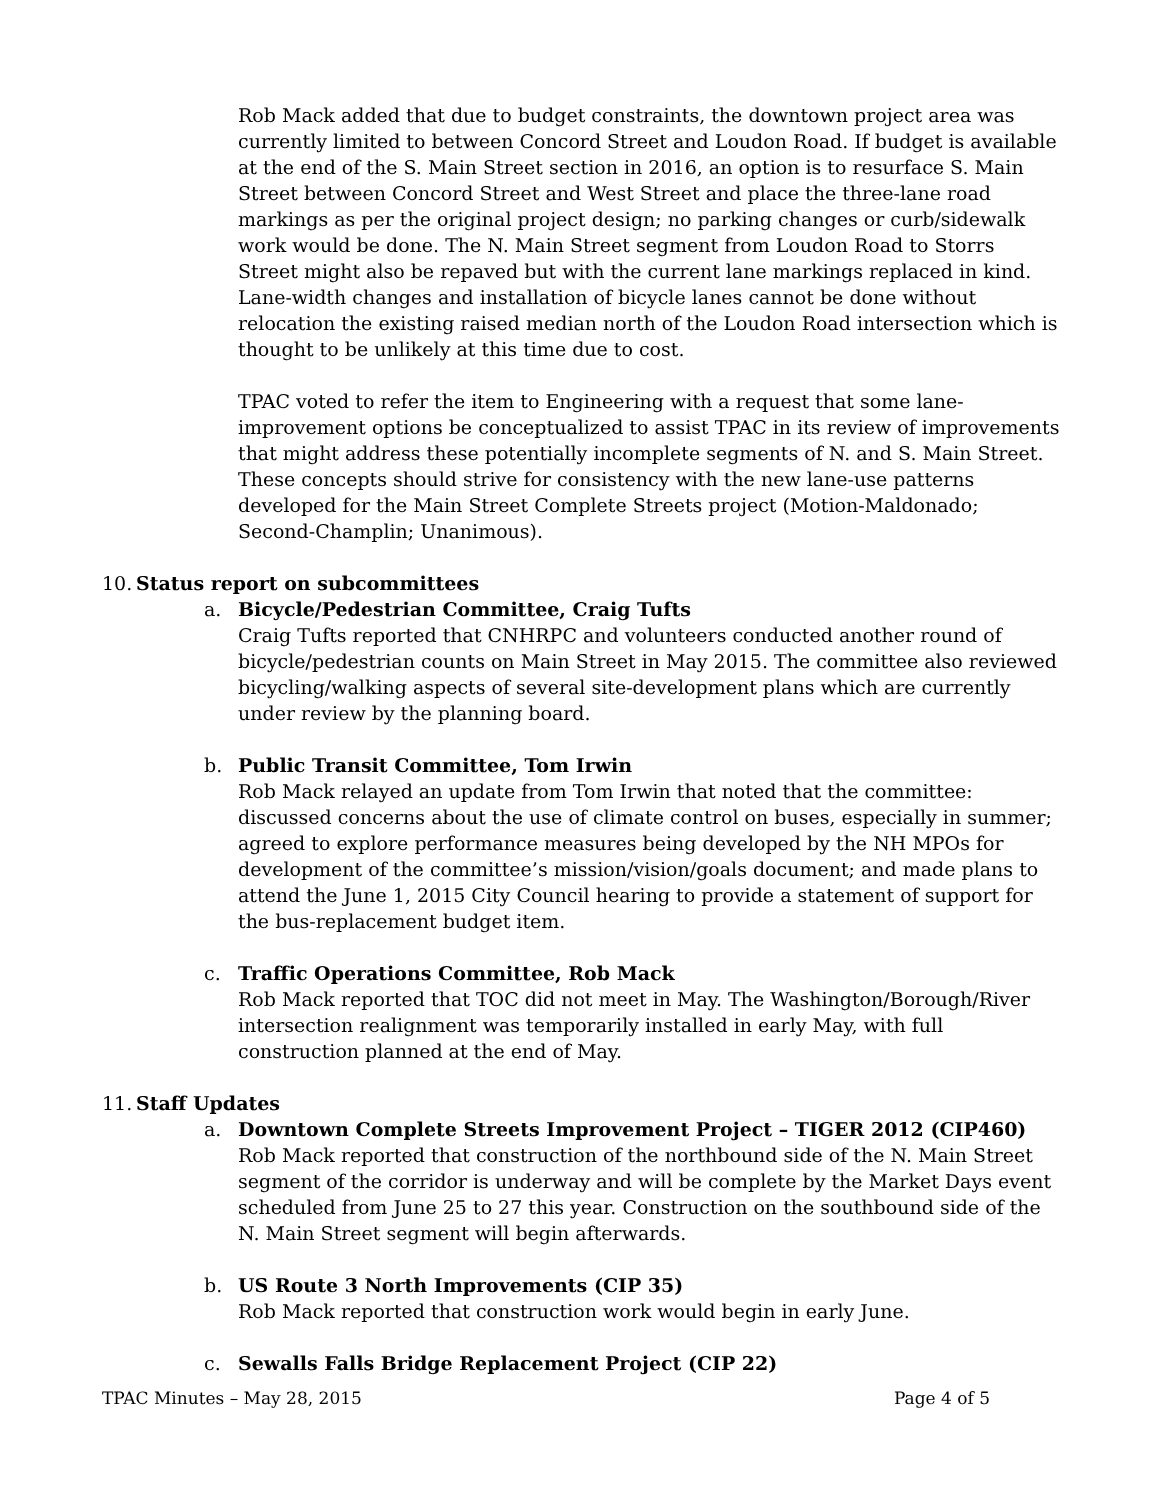Rob Mack added that due to budget constraints, the downtown project area was currently limited to between Concord Street and Loudon Road. If budget is available at the end of the S. Main Street section in 2016, an option is to resurface S. Main Street between Concord Street and West Street and place the three-lane road markings as per the original project design; no parking changes or curb/sidewalk work would be done. The N. Main Street segment from Loudon Road to Storrs Street might also be repaved but with the current lane markings replaced in kind. Lane-width changes and installation of bicycle lanes cannot be done without relocation the existing raised median north of the Loudon Road intersection which is thought to be unlikely at this time due to cost.
TPAC voted to refer the item to Engineering with a request that some lane-improvement options be conceptualized to assist TPAC in its review of improvements that might address these potentially incomplete segments of N. and S. Main Street. These concepts should strive for consistency with the new lane-use patterns developed for the Main Street Complete Streets project (Motion-Maldonado; Second-Champlin; Unanimous).
10. Status report on subcommittees
a. Bicycle/Pedestrian Committee, Craig Tufts
Craig Tufts reported that CNHRPC and volunteers conducted another round of bicycle/pedestrian counts on Main Street in May 2015. The committee also reviewed bicycling/walking aspects of several site-development plans which are currently under review by the planning board.
b. Public Transit Committee, Tom Irwin
Rob Mack relayed an update from Tom Irwin that noted that the committee: discussed concerns about the use of climate control on buses, especially in summer; agreed to explore performance measures being developed by the NH MPOs for development of the committee’s mission/vision/goals document; and made plans to attend the June 1, 2015 City Council hearing to provide a statement of support for the bus-replacement budget item.
c. Traffic Operations Committee, Rob Mack
Rob Mack reported that TOC did not meet in May. The Washington/Borough/River intersection realignment was temporarily installed in early May, with full construction planned at the end of May.
11. Staff Updates
a. Downtown Complete Streets Improvement Project – TIGER 2012 (CIP460)
Rob Mack reported that construction of the northbound side of the N. Main Street segment of the corridor is underway and will be complete by the Market Days event scheduled from June 25 to 27 this year. Construction on the southbound side of the N. Main Street segment will begin afterwards.
b. US Route 3 North Improvements (CIP 35)
Rob Mack reported that construction work would begin in early June.
c. Sewalls Falls Bridge Replacement Project (CIP 22)
TPAC Minutes – May 28, 2015 Page 4 of 5